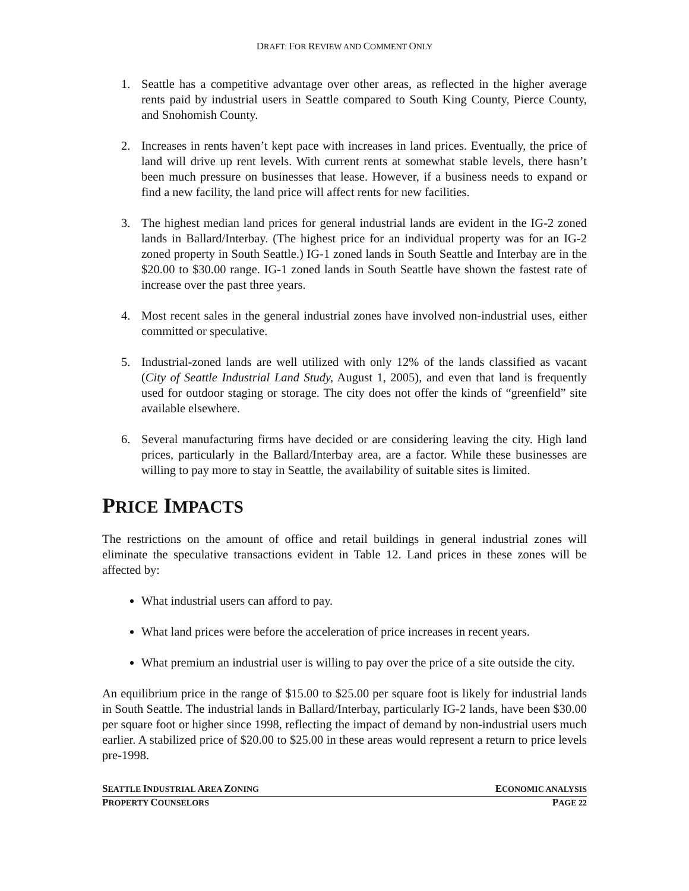DRAFT: FOR REVIEW AND COMMENT ONLY
1. Seattle has a competitive advantage over other areas, as reflected in the higher average rents paid by industrial users in Seattle compared to South King County, Pierce County, and Snohomish County.
2. Increases in rents haven’t kept pace with increases in land prices. Eventually, the price of land will drive up rent levels. With current rents at somewhat stable levels, there hasn’t been much pressure on businesses that lease. However, if a business needs to expand or find a new facility, the land price will affect rents for new facilities.
3. The highest median land prices for general industrial lands are evident in the IG-2 zoned lands in Ballard/Interbay. (The highest price for an individual property was for an IG-2 zoned property in South Seattle.) IG-1 zoned lands in South Seattle and Interbay are in the $20.00 to $30.00 range. IG-1 zoned lands in South Seattle have shown the fastest rate of increase over the past three years.
4. Most recent sales in the general industrial zones have involved non-industrial uses, either committed or speculative.
5. Industrial-zoned lands are well utilized with only 12% of the lands classified as vacant (City of Seattle Industrial Land Study, August 1, 2005), and even that land is frequently used for outdoor staging or storage. The city does not offer the kinds of “greenfield” site available elsewhere.
6. Several manufacturing firms have decided or are considering leaving the city. High land prices, particularly in the Ballard/Interbay area, are a factor. While these businesses are willing to pay more to stay in Seattle, the availability of suitable sites is limited.
PRICE IMPACTS
The restrictions on the amount of office and retail buildings in general industrial zones will eliminate the speculative transactions evident in Table 12. Land prices in these zones will be affected by:
What industrial users can afford to pay.
What land prices were before the acceleration of price increases in recent years.
What premium an industrial user is willing to pay over the price of a site outside the city.
An equilibrium price in the range of $15.00 to $25.00 per square foot is likely for industrial lands in South Seattle. The industrial lands in Ballard/Interbay, particularly IG-2 lands, have been $30.00 per square foot or higher since 1998, reflecting the impact of demand by non-industrial users much earlier. A stabilized price of $20.00 to $25.00 in these areas would represent a return to price levels pre-1998.
SEATTLE INDUSTRIAL AREA ZONING ECONOMIC ANALYSIS
PROPERTY COUNSELORS PAGE 22